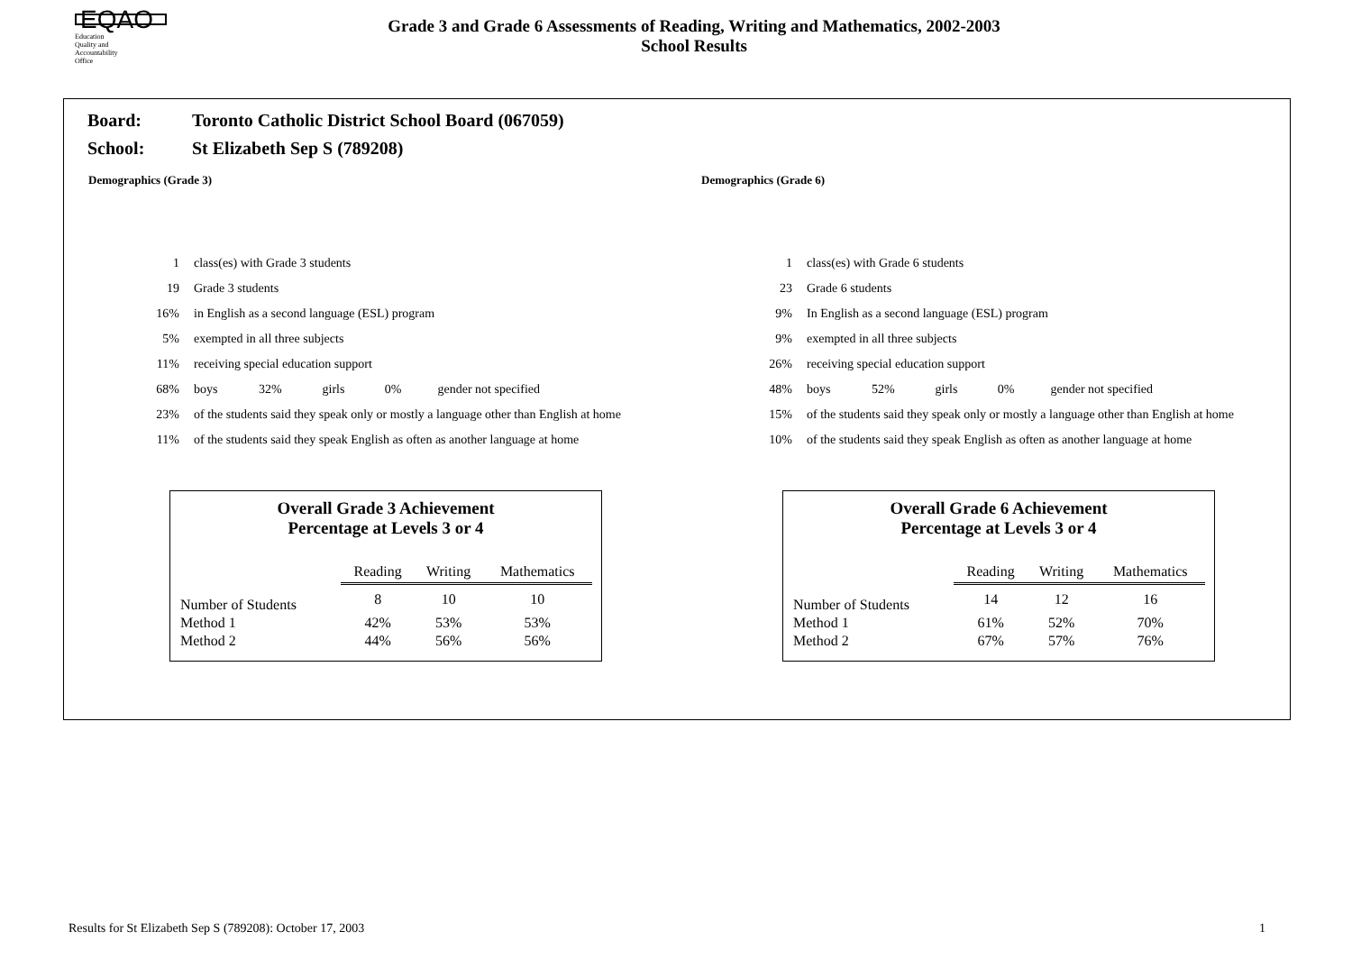EQAO
Education
Quality and
Accountability
Office
Grade 3 and Grade 6 Assessments of Reading, Writing and Mathematics, 2002-2003
School Results
Board: Toronto Catholic District School Board (067059)
School: St Elizabeth Sep S (789208)
Demographics (Grade 3)
| 1 | class(es) with Grade 3 students | | | | |
| 19 | Grade 3 students | | | | |
| 16% | in English as a second language (ESL) program | | | | |
| 5% | exempted in all three subjects | | | | |
| 11% | receiving special education support | | | | |
| 68% | boys | 32% | girls | 0% | gender not specified |
| 23% | of the students said they speak only or mostly a language other than English at home | | | | |
| 11% | of the students said they speak English as often as another language at home | | | | |
Overall Grade 3 Achievement
Percentage at Levels 3 or 4
| | Reading | Writing | Mathematics |
| --- | --- | --- | --- |
| Number of Students | 8 | 10 | 10 |
| Method 1 | 42% | 53% | 53% |
| Method 2 | 44% | 56% | 56% |
Demographics (Grade 6)
| 1 | class(es) with Grade 6 students | | | | |
| 23 | Grade 6 students | | | | |
| 9% | In English as a second language (ESL) program | | | | |
| 9% | exempted in all three subjects | | | | |
| 26% | receiving special education support | | | | |
| 48% | boys | 52% | girls | 0% | gender not specified |
| 15% | of the students said they speak only or mostly a language other than English at home | | | | |
| 10% | of the students said they speak English as often as another language at home | | | | |
Overall Grade 6 Achievement
Percentage at Levels 3 or 4
| | Reading | Writing | Mathematics |
| --- | --- | --- | --- |
| Number of Students | 14 | 12 | 16 |
| Method 1 | 61% | 52% | 70% |
| Method 2 | 67% | 57% | 76% |
Results for St Elizabeth Sep S (789208): October 17, 2003 1